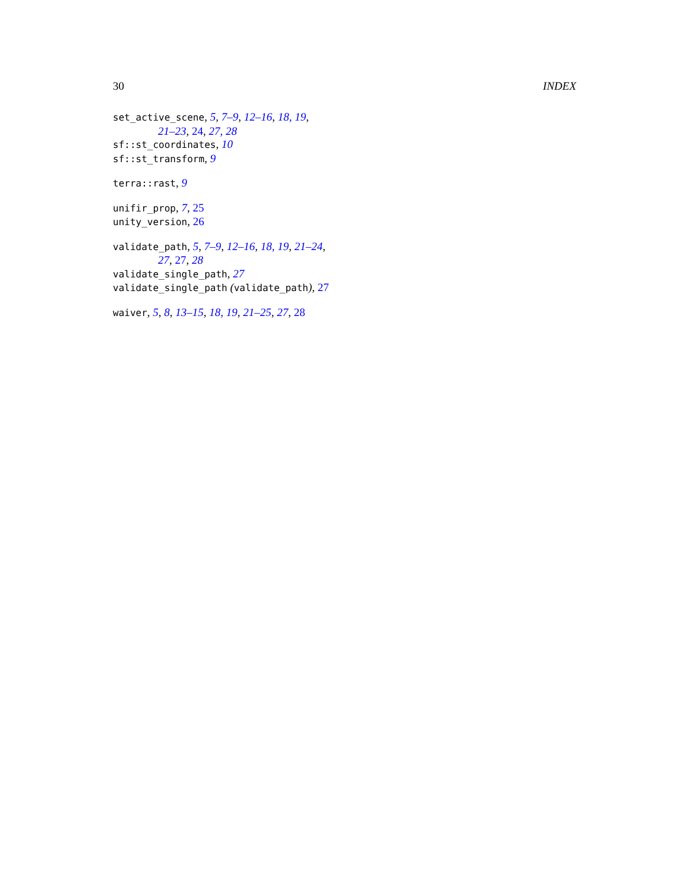30 INDEX
set_active_scene, 5, 7–9, 12–16, 18, 19,
21–23, 24, 27, 28
sf::st_coordinates, 10
sf::st_transform, 9
terra::rast, 9
unifir_prop, 7, 25
unity_version, 26
validate_path, 5, 7–9, 12–16, 18, 19, 21–24,
27, 27, 28
validate_single_path, 27
validate_single_path (validate_path), 27
waiver, 5, 8, 13–15, 18, 19, 21–25, 27, 28